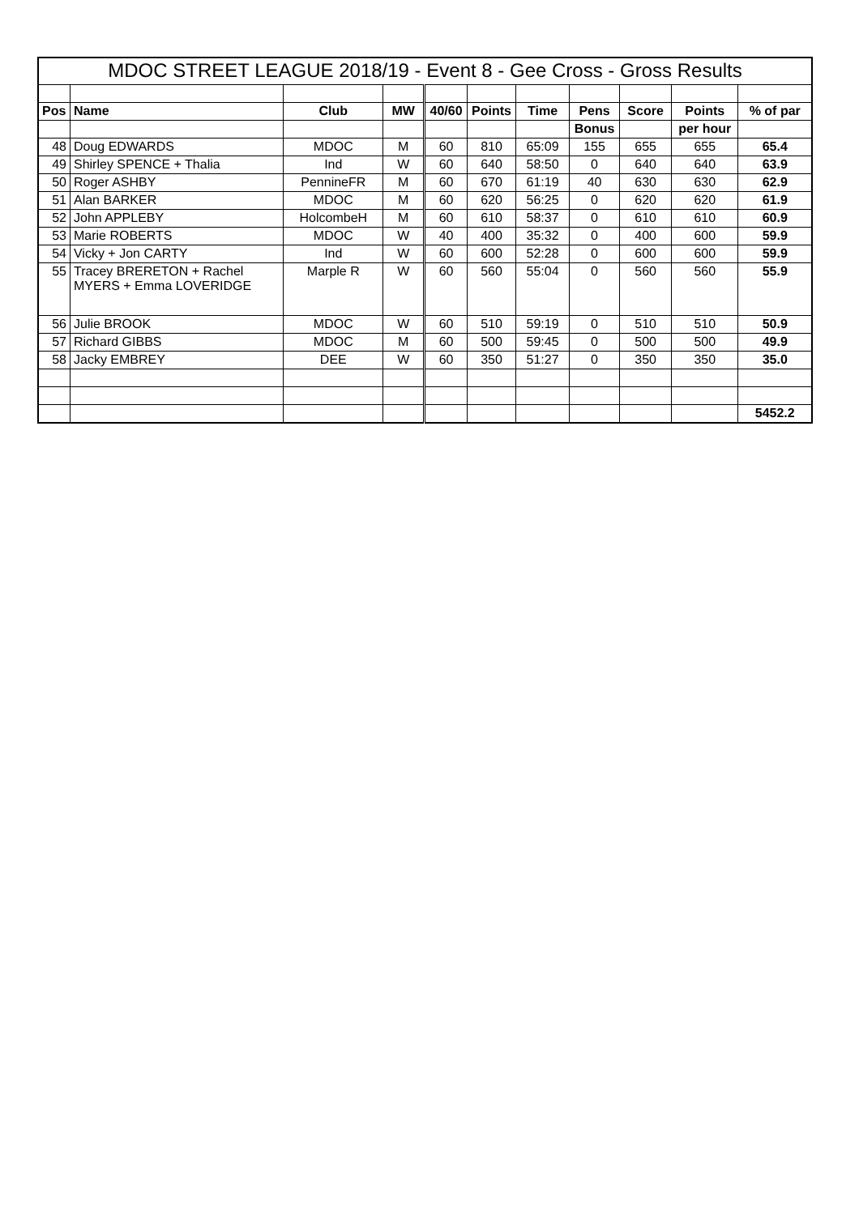| MDOC STREET LEAGUE 2018/19 - Event 8 - Gee Cross - Gross Results | | | | | | | | | | |
| Pos | Name | Club | MW | 40/60 | Points | Time | Pens | Score | Points | % of par |
| | | | | | | | Bonus | | per hour | |
| 48 | Doug EDWARDS | MDOC | M | 60 | 810 | 65:09 | 155 | 655 | 655 | 65.4 |
| 49 | Shirley SPENCE + Thalia | Ind | W | 60 | 640 | 58:50 | 0 | 640 | 640 | 63.9 |
| 50 | Roger ASHBY | PennineFR | M | 60 | 670 | 61:19 | 40 | 630 | 630 | 62.9 |
| 51 | Alan BARKER | MDOC | M | 60 | 620 | 56:25 | 0 | 620 | 620 | 61.9 |
| 52 | John APPLEBY | HolcombeH | M | 60 | 610 | 58:37 | 0 | 610 | 610 | 60.9 |
| 53 | Marie ROBERTS | MDOC | W | 40 | 400 | 35:32 | 0 | 400 | 600 | 59.9 |
| 54 | Vicky + Jon CARTY | Ind | W | 60 | 600 | 52:28 | 0 | 600 | 600 | 59.9 |
| 55 | Tracey BRERETON + Rachel MYERS + Emma LOVERIDGE | Marple R | W | 60 | 560 | 55:04 | 0 | 560 | 560 | 55.9 |
| 56 | Julie BROOK | MDOC | W | 60 | 510 | 59:19 | 0 | 510 | 510 | 50.9 |
| 57 | Richard GIBBS | MDOC | M | 60 | 500 | 59:45 | 0 | 500 | 500 | 49.9 |
| 58 | Jacky EMBREY | DEE | W | 60 | 350 | 51:27 | 0 | 350 | 350 | 35.0 |
| | | | | | | | | | | 5452.2 |